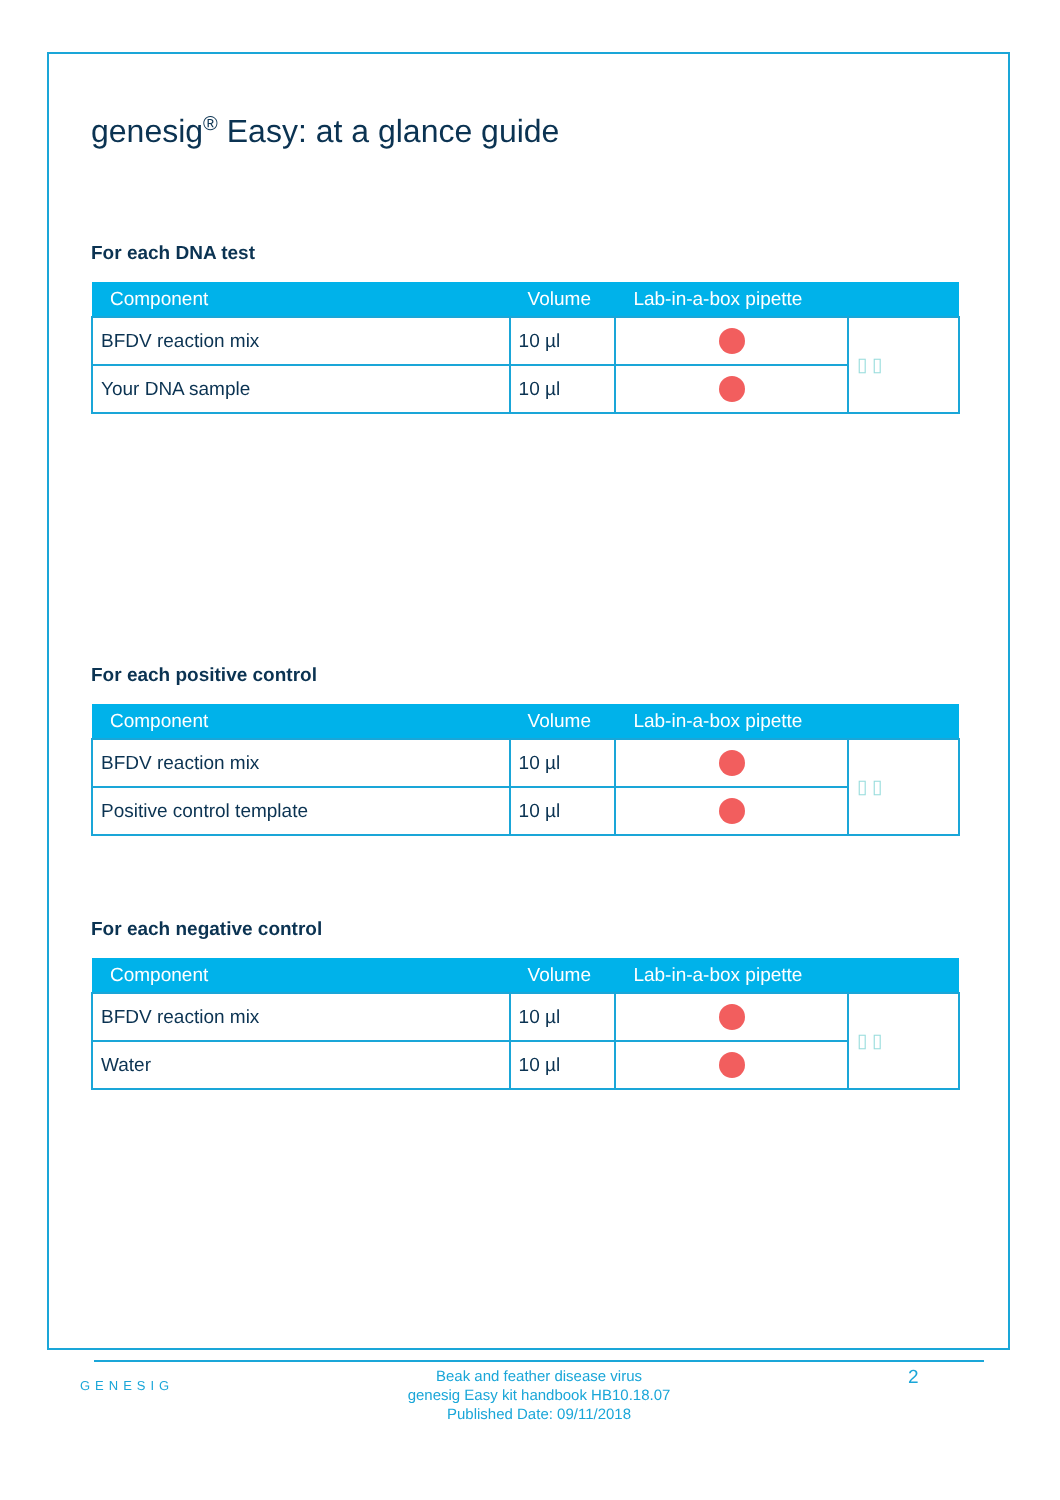genesig<sup>®</sup> Easy: at a glance guide
For each DNA test
| Component | Volume | Lab-in-a-box pipette | |
| --- | --- | --- | --- |
| BFDV reaction mix | 10 µl | | ▯ ▯ |
| Your DNA sample | 10 µl | | |
For each positive control
| Component | Volume | Lab-in-a-box pipette | |
| --- | --- | --- | --- |
| BFDV reaction mix | 10 µl | | ▯ ▯ |
| Positive control template | 10 µl | | |
For each negative control
| Component | Volume | Lab-in-a-box pipette | |
| --- | --- | --- | --- |
| BFDV reaction mix | 10 µl | | ▯ ▯ |
| Water | 10 µl | | |
GENESIG
Beak and feather disease virus
genesig Easy kit handbook HB10.18.07
Published Date: 09/11/2018
2